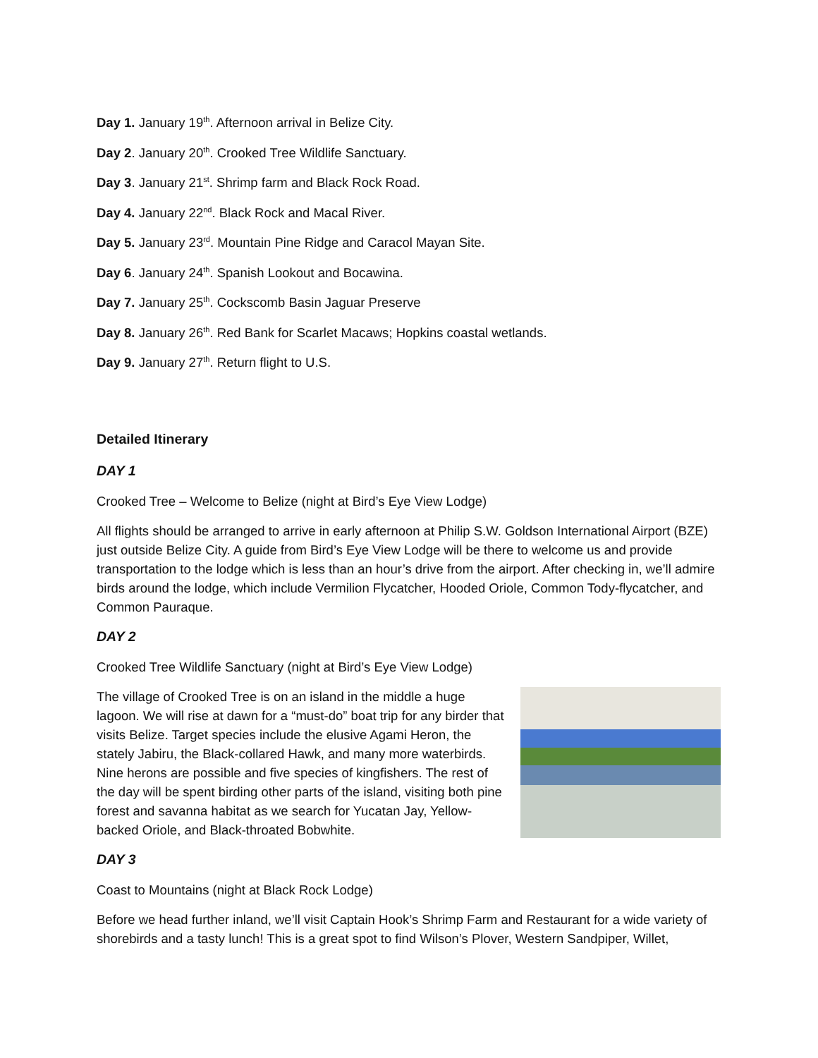Day 1. January 19<sup>th</sup>. Afternoon arrival in Belize City.
Day 2. January 20<sup>th</sup>. Crooked Tree Wildlife Sanctuary.
Day 3. January 21<sup>st</sup>. Shrimp farm and Black Rock Road.
Day 4. January 22<sup>nd</sup>. Black Rock and Macal River.
Day 5. January 23<sup>rd</sup>. Mountain Pine Ridge and Caracol Mayan Site.
Day 6. January 24<sup>th</sup>. Spanish Lookout and Bocawina.
Day 7. January 25<sup>th</sup>. Cockscomb Basin Jaguar Preserve
Day 8. January 26<sup>th</sup>. Red Bank for Scarlet Macaws; Hopkins coastal wetlands.
Day 9. January 27<sup>th</sup>. Return flight to U.S.
Detailed Itinerary
DAY 1
Crooked Tree – Welcome to Belize (night at Bird’s Eye View Lodge)
All flights should be arranged to arrive in early afternoon at Philip S.W. Goldson International Airport (BZE) just outside Belize City. A guide from Bird’s Eye View Lodge will be there to welcome us and provide transportation to the lodge which is less than an hour’s drive from the airport. After checking in, we’ll admire birds around the lodge, which include Vermilion Flycatcher, Hooded Oriole, Common Tody-flycatcher, and Common Pauraque.
DAY 2
Crooked Tree Wildlife Sanctuary (night at Bird’s Eye View Lodge)
The village of Crooked Tree is on an island in the middle a huge lagoon. We will rise at dawn for a “must-do” boat trip for any birder that visits Belize. Target species include the elusive Agami Heron, the stately Jabiru, the Black-collared Hawk, and many more waterbirds. Nine herons are possible and five species of kingfishers. The rest of the day will be spent birding other parts of the island, visiting both pine forest and savanna habitat as we search for Yucatan Jay, Yellow-backed Oriole, and Black-throated Bobwhite.
DAY 3
Coast to Mountains (night at Black Rock Lodge)
Before we head further inland, we’ll visit Captain Hook’s Shrimp Farm and Restaurant for a wide variety of shorebirds and a tasty lunch! This is a great spot to find Wilson’s Plover, Western Sandpiper, Willet,